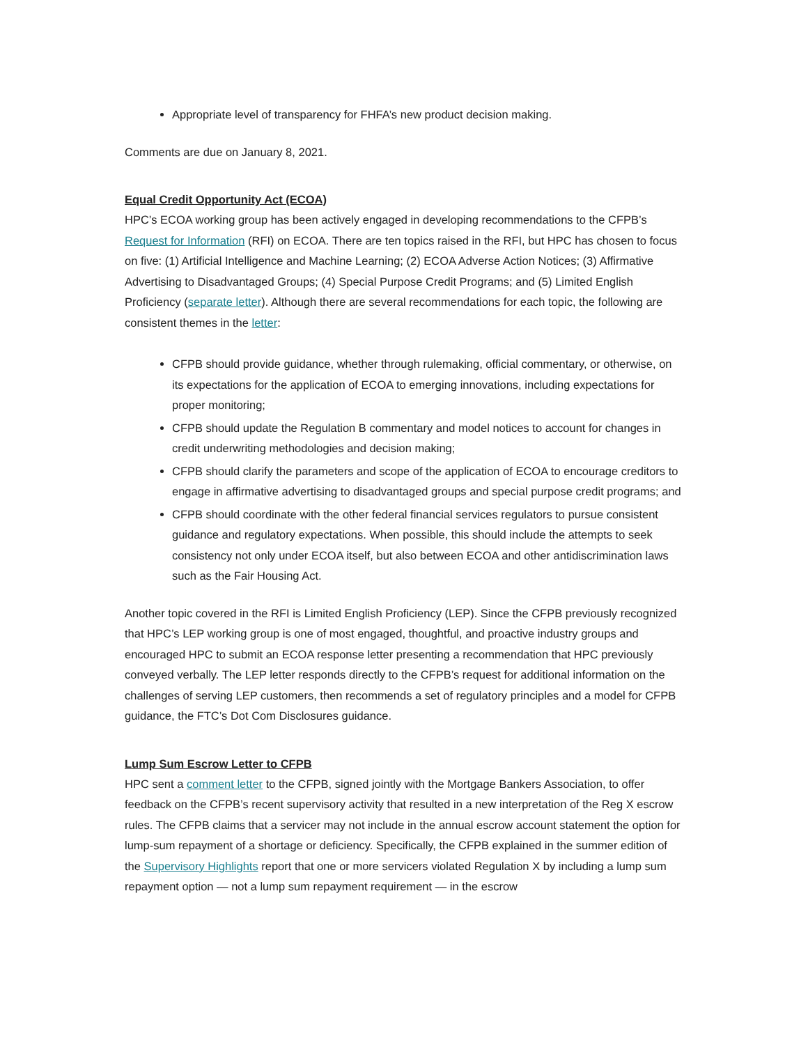Appropriate level of transparency for FHFA’s new product decision making.
Comments are due on January 8, 2021.
Equal Credit Opportunity Act (ECOA)
HPC’s ECOA working group has been actively engaged in developing recommendations to the CFPB’s Request for Information (RFI) on ECOA. There are ten topics raised in the RFI, but HPC has chosen to focus on five: (1) Artificial Intelligence and Machine Learning; (2) ECOA Adverse Action Notices; (3) Affirmative Advertising to Disadvantaged Groups; (4) Special Purpose Credit Programs; and (5) Limited English Proficiency (separate letter). Although there are several recommendations for each topic, the following are consistent themes in the letter:
CFPB should provide guidance, whether through rulemaking, official commentary, or otherwise, on its expectations for the application of ECOA to emerging innovations, including expectations for proper monitoring;
CFPB should update the Regulation B commentary and model notices to account for changes in credit underwriting methodologies and decision making;
CFPB should clarify the parameters and scope of the application of ECOA to encourage creditors to engage in affirmative advertising to disadvantaged groups and special purpose credit programs; and
CFPB should coordinate with the other federal financial services regulators to pursue consistent guidance and regulatory expectations. When possible, this should include the attempts to seek consistency not only under ECOA itself, but also between ECOA and other antidiscrimination laws such as the Fair Housing Act.
Another topic covered in the RFI is Limited English Proficiency (LEP). Since the CFPB previously recognized that HPC’s LEP working group is one of most engaged, thoughtful, and proactive industry groups and encouraged HPC to submit an ECOA response letter presenting a recommendation that HPC previously conveyed verbally. The LEP letter responds directly to the CFPB’s request for additional information on the challenges of serving LEP customers, then recommends a set of regulatory principles and a model for CFPB guidance, the FTC’s Dot Com Disclosures guidance.
Lump Sum Escrow Letter to CFPB
HPC sent a comment letter to the CFPB, signed jointly with the Mortgage Bankers Association, to offer feedback on the CFPB’s recent supervisory activity that resulted in a new interpretation of the Reg X escrow rules. The CFPB claims that a servicer may not include in the annual escrow account statement the option for lump-sum repayment of a shortage or deficiency. Specifically, the CFPB explained in the summer edition of the Supervisory Highlights report that one or more servicers violated Regulation X by including a lump sum repayment option — not a lump sum repayment requirement — in the escrow